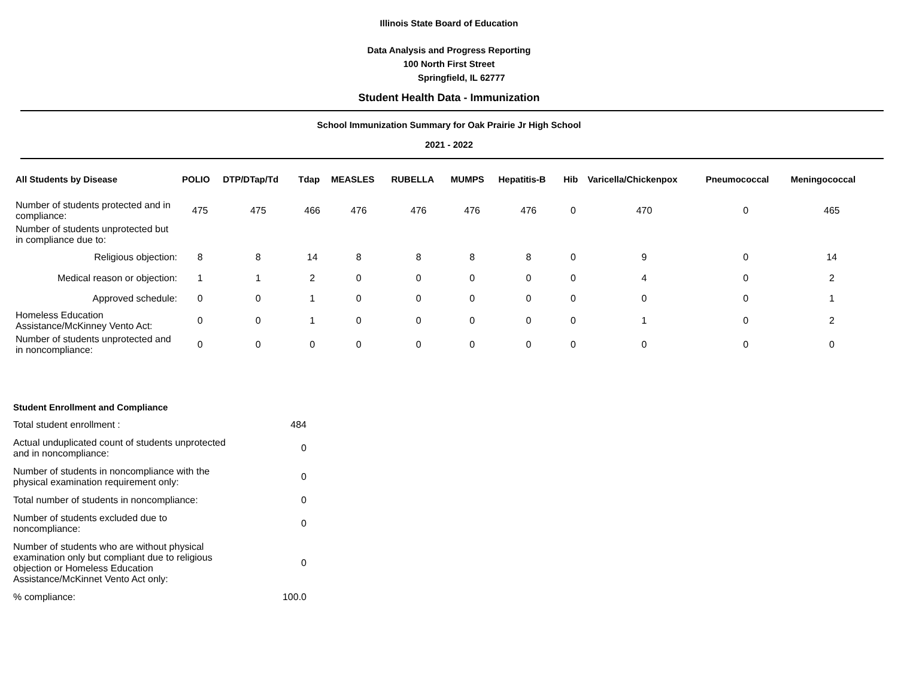Illinois State Board of Education
Data Analysis and Progress Reporting
100 North First Street
Springfield, IL 62777
Student Health Data - Immunization
School Immunization Summary for Oak Prairie Jr High School
2021 - 2022
| All Students by Disease | POLIO | DTP/DTap/Td | Tdap | MEASLES | RUBELLA | MUMPS | Hepatitis-B | Hib | Varicella/Chickenpox | Pneumococcal | Meningococcal |
| --- | --- | --- | --- | --- | --- | --- | --- | --- | --- | --- | --- |
| Number of students protected and in compliance: | 475 | 475 | 466 | 476 | 476 | 476 | 476 | 0 | 470 | 0 | 465 |
| Number of students unprotected but in compliance due to: | | | | | | | | | | | |
| Religious objection: | 8 | 8 | 14 | 8 | 8 | 8 | 8 | 0 | 9 | 0 | 14 |
| Medical reason or objection: | 1 | 1 | 2 | 0 | 0 | 0 | 0 | 0 | 4 | 0 | 2 |
| Approved schedule: | 0 | 0 | 1 | 0 | 0 | 0 | 0 | 0 | 0 | 0 | 1 |
| Homeless Education Assistance/McKinney Vento Act: | 0 | 0 | 1 | 0 | 0 | 0 | 0 | 0 | 1 | 0 | 2 |
| Number of students unprotected and in noncompliance: | 0 | 0 | 0 | 0 | 0 | 0 | 0 | 0 | 0 | 0 | 0 |
| Student Enrollment and Compliance | |
| Total student enrollment : | 484 |
| Actual unduplicated count of students unprotected and in noncompliance: | 0 |
| Number of students in noncompliance with the physical examination requirement only: | 0 |
| Total number of students in noncompliance: | 0 |
| Number of students excluded due to noncompliance: | 0 |
| Number of students who are without physical examination only but compliant due to religious objection or Homeless Education Assistance/McKinnet Vento Act only: | 0 |
| % compliance: | 100.0 |